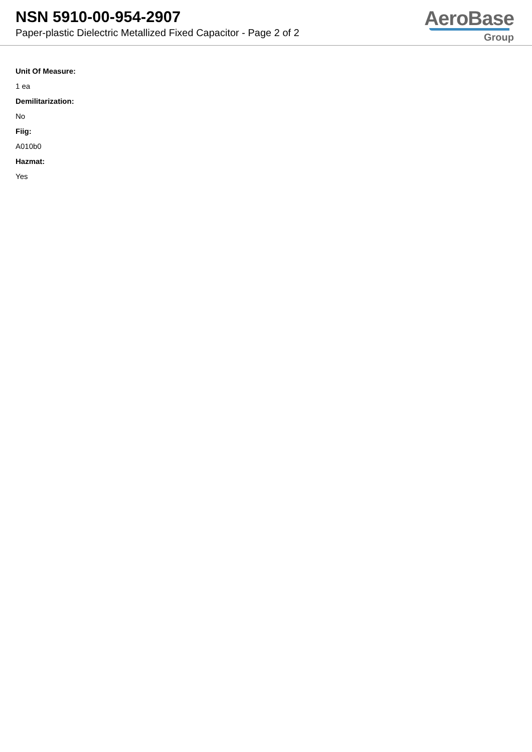NSN 5910-00-954-2907
Paper-plastic Dielectric Metallized Fixed Capacitor - Page 2 of 2
AeroBase
Group
Unit Of Measure:
1 ea
Demilitarization:
No
Fiig:
A010b0
Hazmat:
Yes